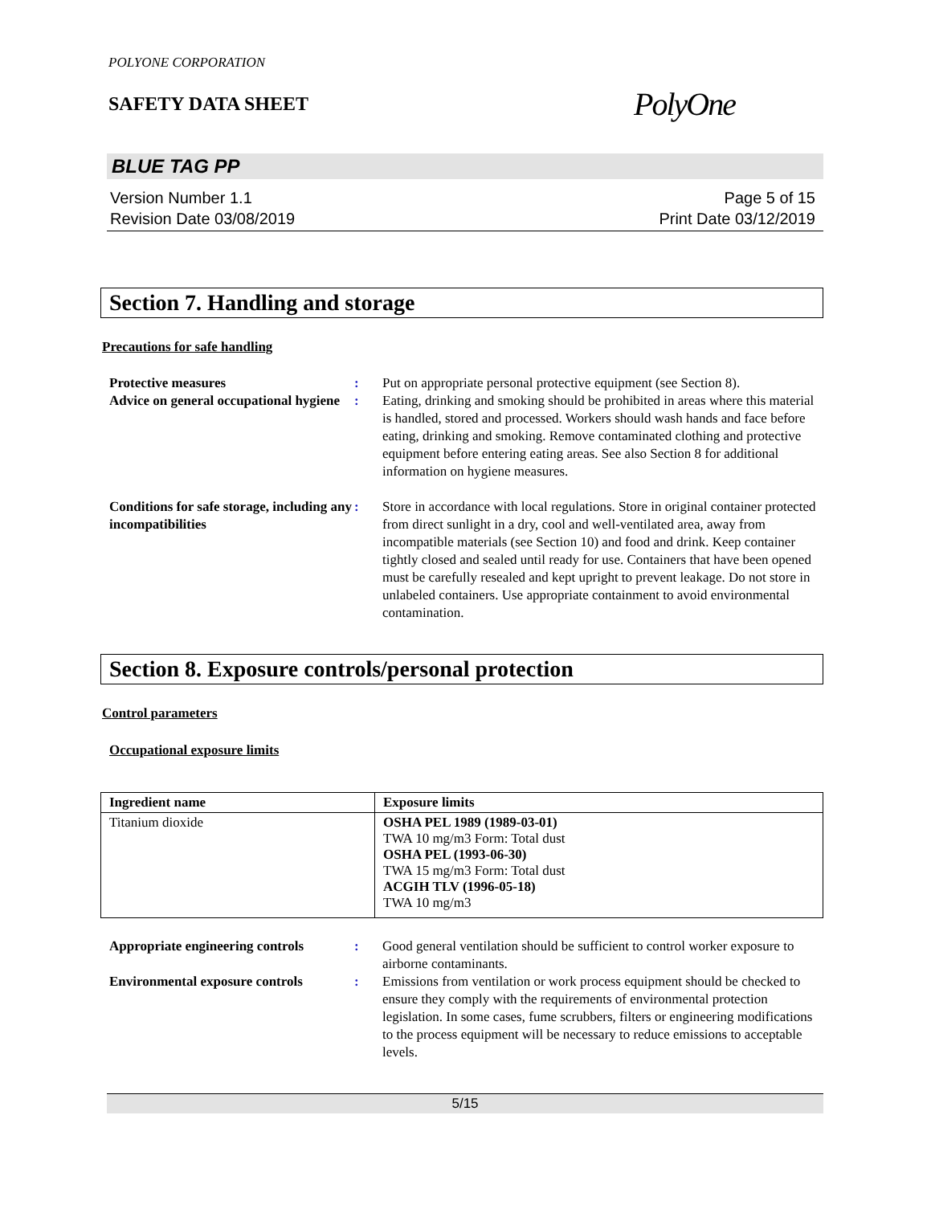POLYONE CORPORATION
SAFETY DATA SHEET
PolyOne
BLUE TAG PP
Version Number 1.1
Revision Date 03/08/2019
Page 5 of 15
Print Date 03/12/2019
Section 7. Handling and storage
Precautions for safe handling
Protective measures
:
Put on appropriate personal protective equipment (see Section 8).
Advice on general occupational hygiene
:
Eating, drinking and smoking should be prohibited in areas where this material is handled, stored and processed. Workers should wash hands and face before eating, drinking and smoking. Remove contaminated clothing and protective equipment before entering eating areas. See also Section 8 for additional information on hygiene measures.
Conditions for safe storage, including any incompatibilities
:
Store in accordance with local regulations. Store in original container protected from direct sunlight in a dry, cool and well-ventilated area, away from incompatible materials (see Section 10) and food and drink. Keep container tightly closed and sealed until ready for use. Containers that have been opened must be carefully resealed and kept upright to prevent leakage. Do not store in unlabeled containers. Use appropriate containment to avoid environmental contamination.
Section 8. Exposure controls/personal protection
Control parameters
Occupational exposure limits
| Ingredient name | Exposure limits |
| --- | --- |
| Titanium dioxide | OSHA PEL 1989 (1989-03-01) TWA 10 mg/m3 Form: Total dust OSHA PEL (1993-06-30) TWA 15 mg/m3 Form: Total dust ACGIH TLV (1996-05-18) TWA 10 mg/m3 |
Appropriate engineering controls
:
Good general ventilation should be sufficient to control worker exposure to airborne contaminants.
Environmental exposure controls
:
Emissions from ventilation or work process equipment should be checked to ensure they comply with the requirements of environmental protection legislation. In some cases, fume scrubbers, filters or engineering modifications to the process equipment will be necessary to reduce emissions to acceptable levels.
5/15